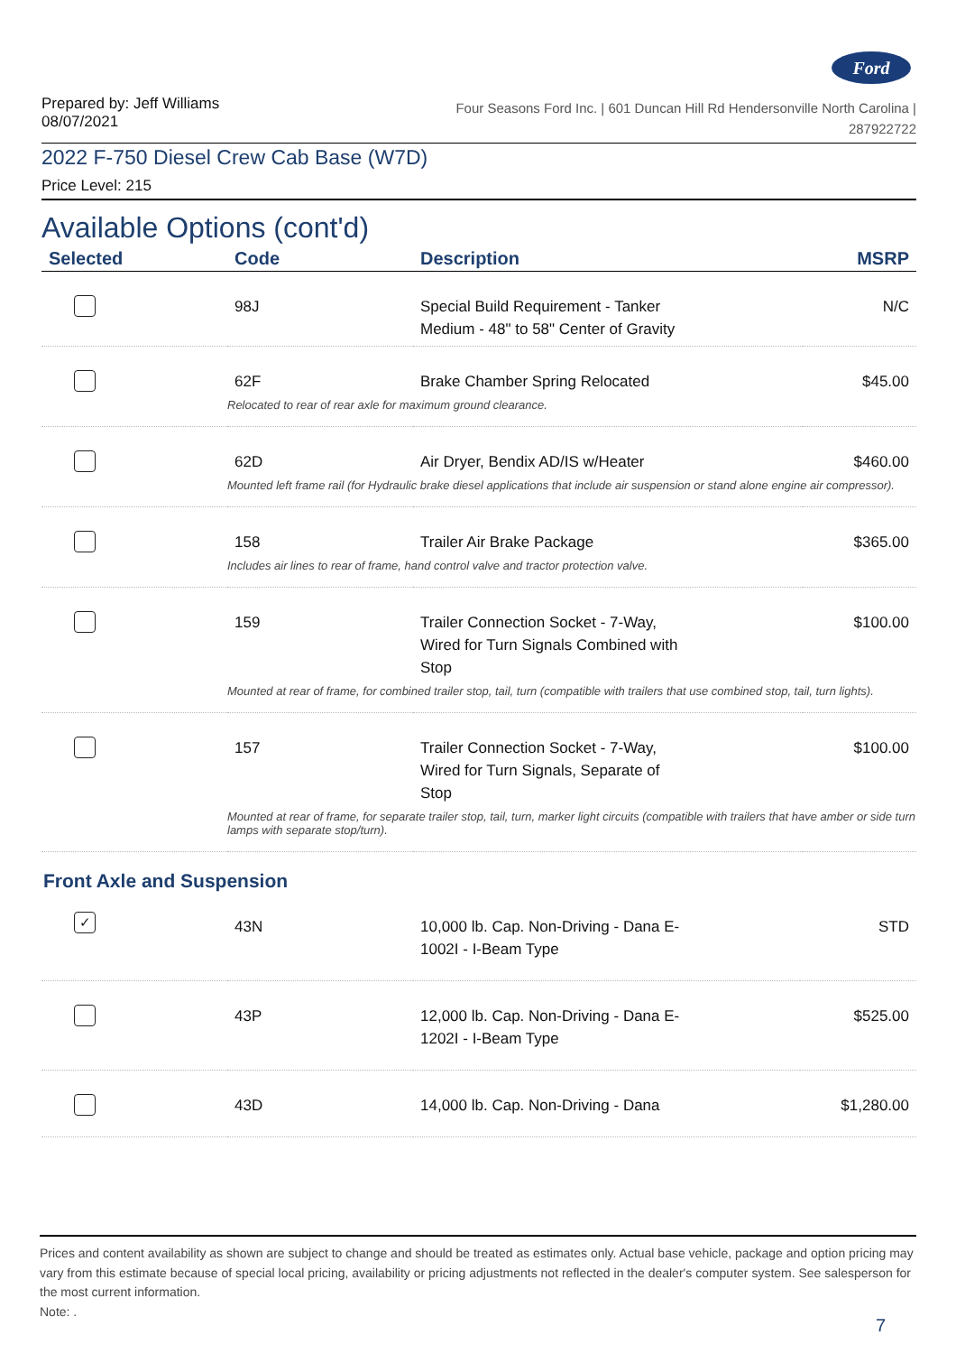Ford
Prepared by: Jeff Williams
08/07/2021
Four Seasons Ford Inc. | 601 Duncan Hill Rd Hendersonville North Carolina |
287922722
2022 F-750 Diesel Crew Cab Base (W7D)
Price Level: 215
Available Options (cont'd)
| Selected | Code | Description | MSRP |
| --- | --- | --- | --- |
| | 98J | Special Build Requirement - Tanker Medium - 48" to 58" Center of Gravity | N/C |
| | 62F | Brake Chamber Spring Relocated | $45.00 |
| | Relocated to rear of rear axle for maximum ground clearance. | | |
| | 62D | Air Dryer, Bendix AD/IS w/Heater | $460.00 |
| | Mounted left frame rail (for Hydraulic brake diesel applications that include air suspension or stand alone engine air compressor). | | |
| | 158 | Trailer Air Brake Package | $365.00 |
| | Includes air lines to rear of frame, hand control valve and tractor protection valve. | | |
| | 159 | Trailer Connection Socket - 7-Way, Wired for Turn Signals Combined with Stop | $100.00 |
| | Mounted at rear of frame, for combined trailer stop, tail, turn (compatible with trailers that use combined stop, tail, turn lights). | | |
| | 157 | Trailer Connection Socket - 7-Way, Wired for Turn Signals, Separate of Stop | $100.00 |
| | Mounted at rear of frame, for separate trailer stop, tail, turn, marker light circuits (compatible with trailers that have amber or side turn lamps with separate stop/turn). | | |
Front Axle and Suspension
| ✓ | 43N | 10,000 lb. Cap. Non-Driving - Dana E- 1002I - I-Beam Type | STD |
| | 43P | 12,000 lb. Cap. Non-Driving - Dana E- 1202I - I-Beam Type | $525.00 |
| | 43D | 14,000 lb. Cap. Non-Driving - Dana | $1,280.00 |
Prices and content availability as shown are subject to change and should be treated as estimates only. Actual base vehicle, package and option pricing may vary from this estimate because of special local pricing, availability or pricing adjustments not reflected in the dealer's computer system. See salesperson for the most current information.
Note: .
7